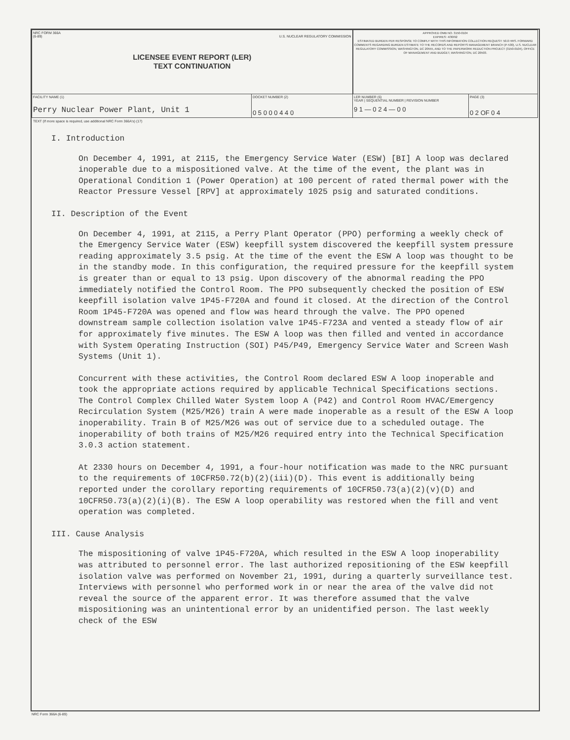| NRC FORM 366A (6-89) U.S. NUCLEAR REGULATORY COMMISSION LICENSEE EVENT REPORT (LER) TEXT CONTINUATION | | APPROVED OMB NO. 3150-0104 EXPIRES: 4/30/92 ESTIMATED BURDEN PER RESPONSE TO COMPLY WITH THIS INFORMATION COLLECTION REQUEST: 50.0 HRS. FORWARD COMMENTS REGARDING BURDEN ESTIMATE TO THE RECORDS AND REPORTS MANAGEMENT BRANCH (P-530), U.S. NUCLEAR REGULATORY COMMISSION, WASHINGTON, DC 20555, AND TO THE PAPERWORK REDUCTION PROJECT (3150-0104), OFFICE OF MANAGEMENT AND BUDGET, WASHINGTON, DC 20503. | |
| FACILITY NAME (1) Perry Nuclear Power Plant, Unit 1 | DOCKET NUMBER (2) 0 5 0 0 0 4 4 0 | LER NUMBER (6) YEAR / SEQUENTIAL NUMBER / REVISION NUMBER 9 1 — 0 2 4 — 0 0 | PAGE (3) 0 2 OF 0 4 |
TEXT (If more space is required, use additional NRC Form 366A's) (17)
I. Introduction
On December 4, 1991, at 2115, the Emergency Service Water (ESW) [BI] A loop was declared inoperable due to a mispositioned valve. At the time of the event, the plant was in Operational Condition 1 (Power Operation) at 100 percent of rated thermal power with the Reactor Pressure Vessel [RPV] at approximately 1025 psig and saturated conditions.
II. Description of the Event
On December 4, 1991, at 2115, a Perry Plant Operator (PPO) performing a weekly check of the Emergency Service Water (ESW) keepfill system discovered the keepfill system pressure reading approximately 3.5 psig. At the time of the event the ESW A loop was thought to be in the standby mode. In this configuration, the required pressure for the keepfill system is greater than or equal to 13 psig. Upon discovery of the abnormal reading the PPO immediately notified the Control Room. The PPO subsequently checked the position of ESW keepfill isolation valve 1P45-F720A and found it closed. At the direction of the Control Room 1P45-F720A was opened and flow was heard through the valve. The PPO opened downstream sample collection isolation valve 1P45-F723A and vented a steady flow of air for approximately five minutes. The ESW A loop was then filled and vented in accordance with System Operating Instruction (SOI) P45/P49, Emergency Service Water and Screen Wash Systems (Unit 1).
Concurrent with these activities, the Control Room declared ESW A loop inoperable and took the appropriate actions required by applicable Technical Specifications sections. The Control Complex Chilled Water System loop A (P42) and Control Room HVAC/Emergency Recirculation System (M25/M26) train A were made inoperable as a result of the ESW A loop inoperability. Train B of M25/M26 was out of service due to a scheduled outage. The inoperability of both trains of M25/M26 required entry into the Technical Specification 3.0.3 action statement.
At 2330 hours on December 4, 1991, a four-hour notification was made to the NRC pursuant to the requirements of 10CFR50.72(b)(2)(iii)(D). This event is additionally being reported under the corollary reporting requirements of 10CFR50.73(a)(2)(v)(D) and 10CFR50.73(a)(2)(i)(B). The ESW A loop operability was restored when the fill and vent operation was completed.
III. Cause Analysis
The mispositioning of valve 1P45-F720A, which resulted in the ESW A loop inoperability was attributed to personnel error. The last authorized repositioning of the ESW keepfill isolation valve was performed on November 21, 1991, during a quarterly surveillance test. Interviews with personnel who performed work in or near the area of the valve did not reveal the source of the apparent error. It was therefore assumed that the valve mispositioning was an unintentional error by an unidentified person. The last weekly check of the ESW
NRC Form 366A (6-89)